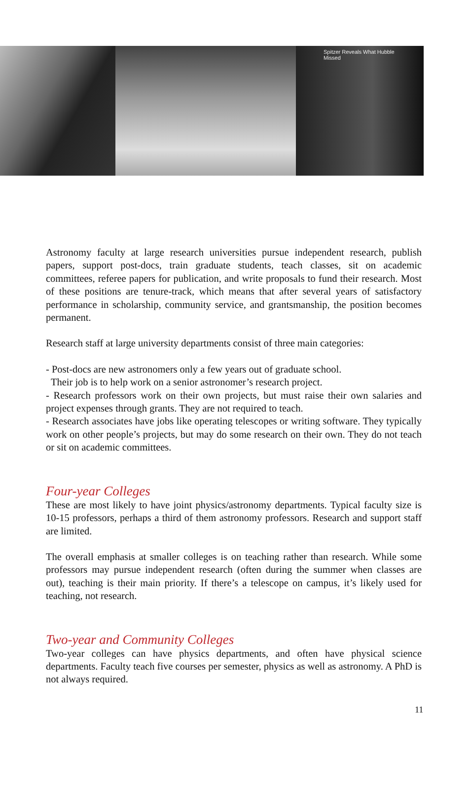Spitzer Reveals What Hubble Missed
Astronomy faculty at large research universities pursue independent research, publish papers, support post-docs, train graduate students, teach classes, sit on academic committees, referee papers for publication, and write proposals to fund their research. Most of these positions are tenure-track, which means that after several years of satisfactory performance in scholarship, community service, and grantsmanship, the position becomes permanent.
Research staff at large university departments consist of three main categories:
- Post-docs are new astronomers only a few years out of graduate school.
Their job is to help work on a senior astronomer’s research project.
- Research professors work on their own projects, but must raise their own salaries and project expenses through grants. They are not required to teach.
- Research associates have jobs like operating telescopes or writing software. They typically work on other people’s projects, but may do some research on their own. They do not teach or sit on academic committees.
Four-year Colleges
These are most likely to have joint physics/astronomy departments. Typical faculty size is 10-15 professors, perhaps a third of them astronomy professors. Research and support staff are limited.
The overall emphasis at smaller colleges is on teaching rather than research. While some professors may pursue independent research (often during the summer when classes are out), teaching is their main priority. If there’s a telescope on campus, it’s likely used for teaching, not research.
Two-year and Community Colleges
Two-year colleges can have physics departments, and often have physical science departments. Faculty teach five courses per semester, physics as well as astronomy. A PhD is not always required.
11